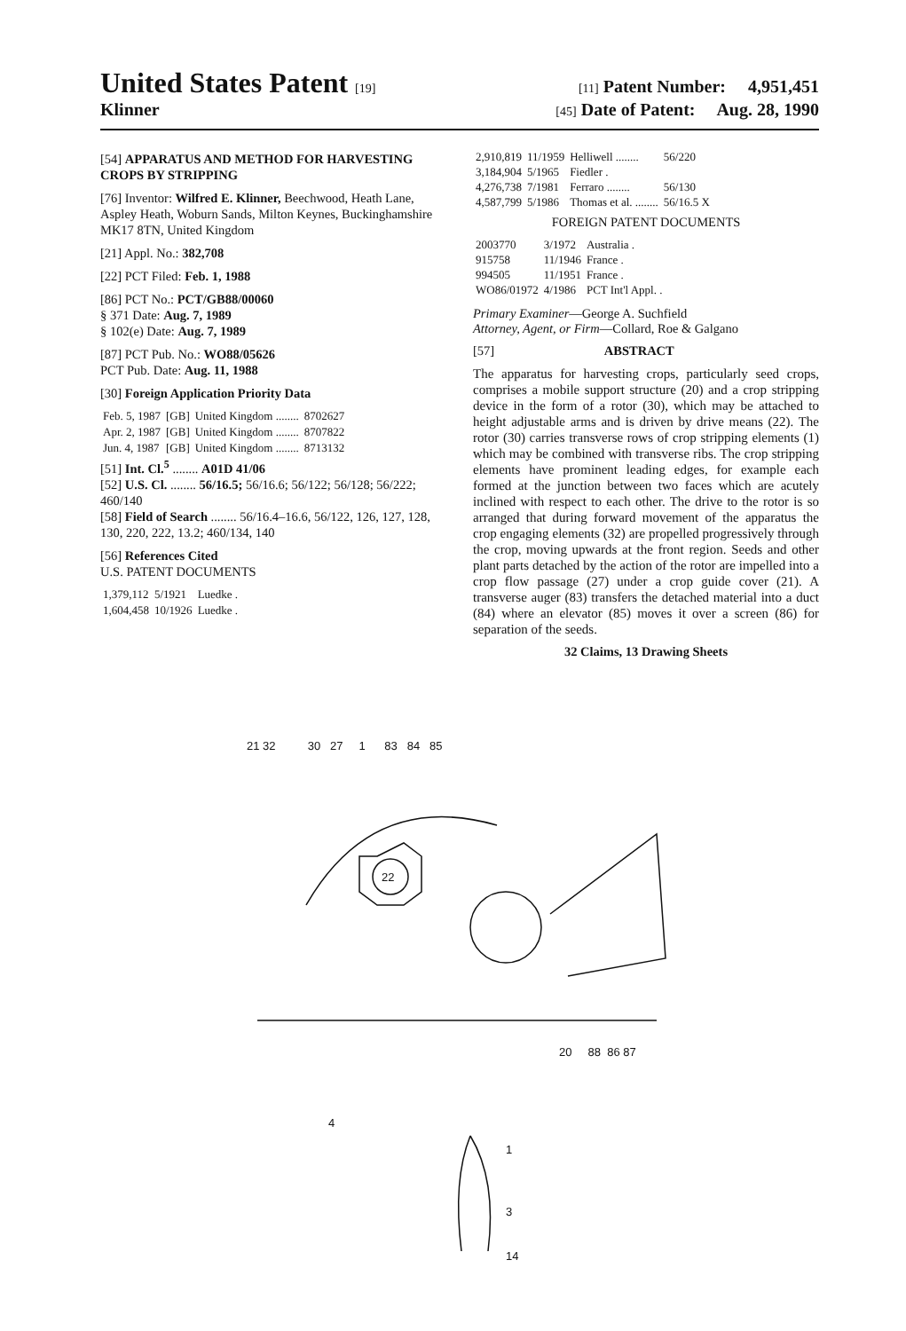United States Patent [19] [11] Patent Number: 4,951,451
Klinner [45] Date of Patent: Aug. 28, 1990
[54] APPARATUS AND METHOD FOR HARVESTING CROPS BY STRIPPING
[76] Inventor: Wilfred E. Klinner, Beechwood, Heath Lane, Aspley Heath, Woburn Sands, Milton Keynes, Buckinghamshire MK17 8TN, United Kingdom
[21] Appl. No.: 382,708
[22] PCT Filed: Feb. 1, 1988
[86] PCT No.: PCT/GB88/00060
§ 371 Date: Aug. 7, 1989
§ 102(e) Date: Aug. 7, 1989
[87] PCT Pub. No.: WO88/05626
PCT Pub. Date: Aug. 11, 1988
[30] Foreign Application Priority Data
| Feb. 5, 1987 | [GB] | United Kingdom ........ | 8702627 |
| Apr. 2, 1987 | [GB] | United Kingdom ........ | 8707822 |
| Jun. 4, 1987 | [GB] | United Kingdom ........ | 8713132 |
[51] Int. Cl.<sup>5</sup> ........ A01D 41/06
[52] U.S. Cl. ........ 56/16.5; 56/16.6; 56/122; 56/128; 56/222; 460/140
[58] Field of Search ........ 56/16.4–16.6, 56/122, 126, 127, 128, 130, 220, 222, 13.2; 460/134, 140
[56] References Cited
U.S. PATENT DOCUMENTS
| 1,379,112 | 5/1921 | Luedke . |
| 1,604,458 | 10/1926 | Luedke . |
| 2,910,819 | 11/1959 | Helliwell ........ | 56/220 |
| 3,184,904 | 5/1965 | Fiedler . | |
| 4,276,738 | 7/1981 | Ferraro ........ | 56/130 |
| 4,587,799 | 5/1986 | Thomas et al. ........ | 56/16.5 X |
FOREIGN PATENT DOCUMENTS
| 2003770 | 3/1972 | Australia . |
| 915758 | 11/1946 | France . |
| 994505 | 11/1951 | France . |
| WO86/01972 | 4/1986 | PCT Int'l Appl. . |
Primary Examiner—George A. Suchfield
Attorney, Agent, or Firm—Collard, Roe & Galgano
[57] ABSTRACT
The apparatus for harvesting crops, particularly seed crops, comprises a mobile support structure (20) and a crop stripping device in the form of a rotor (30), which may be attached to height adjustable arms and is driven by drive means (22). The rotor (30) carries transverse rows of crop stripping elements (1) which may be combined with transverse ribs. The crop stripping elements have prominent leading edges, for example each formed at the junction between two faces which are acutely inclined with respect to each other. The drive to the rotor is so arranged that during forward movement of the apparatus the crop engaging elements (32) are propelled progressively through the crop, moving upwards at the front region. Seeds and other plant parts detached by the action of the rotor are impelled into a crop flow passage (27) under a crop guide cover (21). A transverse auger (83) transfers the detached material into a duct (84) where an elevator (85) moves it over a screen (86) for separation of the seeds.
32 Claims, 13 Drawing Sheets
21 32 30 27 1 83 84 85
22
20 88 86 87
4
1
3
14